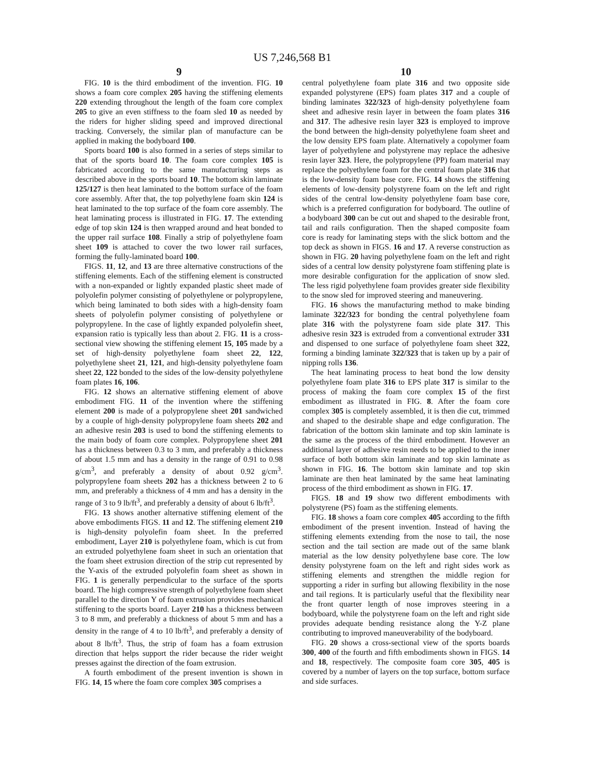US 7,246,568 B1
9
FIG. 10 is the third embodiment of the invention. FIG. 10 shows a foam core complex 205 having the stiffening elements 220 extending throughout the length of the foam core complex 205 to give an even stiffness to the foam sled 10 as needed by the riders for higher sliding speed and improved directional tracking. Conversely, the similar plan of manufacture can be applied in making the bodyboard 100.
Sports board 100 is also formed in a series of steps similar to that of the sports board 10. The foam core complex 105 is fabricated according to the same manufacturing steps as described above in the sports board 10. The bottom skin laminate 125/127 is then heat laminated to the bottom surface of the foam core assembly. After that, the top polyethylene foam skin 124 is heat laminated to the top surface of the foam core assembly. The heat laminating process is illustrated in FIG. 17. The extending edge of top skin 124 is then wrapped around and heat bonded to the upper rail surface 108. Finally a strip of polyethylene foam sheet 109 is attached to cover the two lower rail surfaces, forming the fully-laminated board 100.
FIGS. 11, 12, and 13 are three alternative constructions of the stiffening elements. Each of the stiffening element is constructed with a non-expanded or lightly expanded plastic sheet made of polyolefin polymer consisting of polyethylene or polypropylene, which being laminated to both sides with a high-density foam sheets of polyolefin polymer consisting of polyethylene or polypropylene. In the case of lightly expanded polyolefin sheet, expansion ratio is typically less than about 2. FIG. 11 is a cross-sectional view showing the stiffening element 15, 105 made by a set of high-density polyethylene foam sheet 22, 122, polyethylene sheet 21, 121, and high-density polyethylene foam sheet 22, 122 bonded to the sides of the low-density polyethylene foam plates 16, 106.
FIG. 12 shows an alternative stiffening element of above embodiment FIG. 11 of the invention where the stiffening element 200 is made of a polypropylene sheet 201 sandwiched by a couple of high-density polypropylene foam sheets 202 and an adhesive resin 203 is used to bond the stiffening elements to the main body of foam core complex. Polypropylene sheet 201 has a thickness between 0.3 to 3 mm, and preferably a thickness of about 1.5 mm and has a density in the range of 0.91 to 0.98 g/cm<sup>3</sup>, and preferably a density of about 0.92 g/cm<sup>3</sup>. polypropylene foam sheets 202 has a thickness between 2 to 6 mm, and preferably a thickness of 4 mm and has a density in the range of 3 to 9 lb/ft<sup>3</sup>, and preferably a density of about 6 lb/ft<sup>3</sup>.
FIG. 13 shows another alternative stiffening element of the above embodiments FIGS. 11 and 12. The stiffening element 210 is high-density polyolefin foam sheet. In the preferred embodiment, Layer 210 is polyethylene foam, which is cut from an extruded polyethylene foam sheet in such an orientation that the foam sheet extrusion direction of the strip cut represented by the Y-axis of the extruded polyolefin foam sheet as shown in FIG. 1 is generally perpendicular to the surface of the sports board. The high compressive strength of polyethylene foam sheet parallel to the direction Y of foam extrusion provides mechanical stiffening to the sports board. Layer 210 has a thickness between 3 to 8 mm, and preferably a thickness of about 5 mm and has a density in the range of 4 to 10 lb/ft<sup>3</sup>, and preferably a density of about 8 lb/ft<sup>3</sup>. Thus, the strip of foam has a foam extrusion direction that helps support the rider because the rider weight presses against the direction of the foam extrusion.
A fourth embodiment of the present invention is shown in FIG. 14, 15 where the foam core complex 305 comprises a
10
central polyethylene foam plate 316 and two opposite side expanded polystyrene (EPS) foam plates 317 and a couple of binding laminates 322/323 of high-density polyethylene foam sheet and adhesive resin layer in between the foam plates 316 and 317. The adhesive resin layer 323 is employed to improve the bond between the high-density polyethylene foam sheet and the low density EPS foam plate. Alternatively a copolymer foam layer of polyethylene and polystyrene may replace the adhesive resin layer 323. Here, the polypropylene (PP) foam material may replace the polyethylene foam for the central foam plate 316 that is the low-density foam base core. FIG. 14 shows the stiffening elements of low-density polystyrene foam on the left and right sides of the central low-density polyethylene foam base core, which is a preferred configuration for bodyboard. The outline of a bodyboard 300 can be cut out and shaped to the desirable front, tail and rails configuration. Then the shaped composite foam core is ready for laminating steps with the slick bottom and the top deck as shown in FIGS. 16 and 17. A reverse construction as shown in FIG. 20 having polyethylene foam on the left and right sides of a central low density polystyrene foam stiffening plate is more desirable configuration for the application of snow sled. The less rigid polyethylene foam provides greater side flexibility to the snow sled for improved steering and maneuvering.
FIG. 16 shows the manufacturing method to make binding laminate 322/323 for bonding the central polyethylene foam plate 316 with the polystyrene foam side plate 317. This adhesive resin 323 is extruded from a conventional extruder 331 and dispensed to one surface of polyethylene foam sheet 322, forming a binding laminate 322/323 that is taken up by a pair of nipping rolls 136.
The heat laminating process to heat bond the low density polyethylene foam plate 316 to EPS plate 317 is similar to the process of making the foam core complex 15 of the first embodiment as illustrated in FIG. 8. After the foam core complex 305 is completely assembled, it is then die cut, trimmed and shaped to the desirable shape and edge configuration. The fabrication of the bottom skin laminate and top skin laminate is the same as the process of the third embodiment. However an additional layer of adhesive resin needs to be applied to the inner surface of both bottom skin laminate and top skin laminate as shown in FIG. 16. The bottom skin laminate and top skin laminate are then heat laminated by the same heat laminating process of the third embodiment as shown in FIG. 17.
FIGS. 18 and 19 show two different embodiments with polystyrene (PS) foam as the stiffening elements.
FIG. 18 shows a foam core complex 405 according to the fifth embodiment of the present invention. Instead of having the stiffening elements extending from the nose to tail, the nose section and the tail section are made out of the same blank material as the low density polyethylene base core. The low density polystyrene foam on the left and right sides work as stiffening elements and strengthen the middle region for supporting a rider in surfing but allowing flexibility in the nose and tail regions. It is particularly useful that the flexibility near the front quarter length of nose improves steering in a bodyboard, while the polystyrene foam on the left and right side provides adequate bending resistance along the Y-Z plane contributing to improved maneuverability of the bodyboard.
FIG. 20 shows a cross-sectional view of the sports boards 300, 400 of the fourth and fifth embodiments shown in FIGS. 14 and 18, respectively. The composite foam core 305, 405 is covered by a number of layers on the top surface, bottom surface and side surfaces.